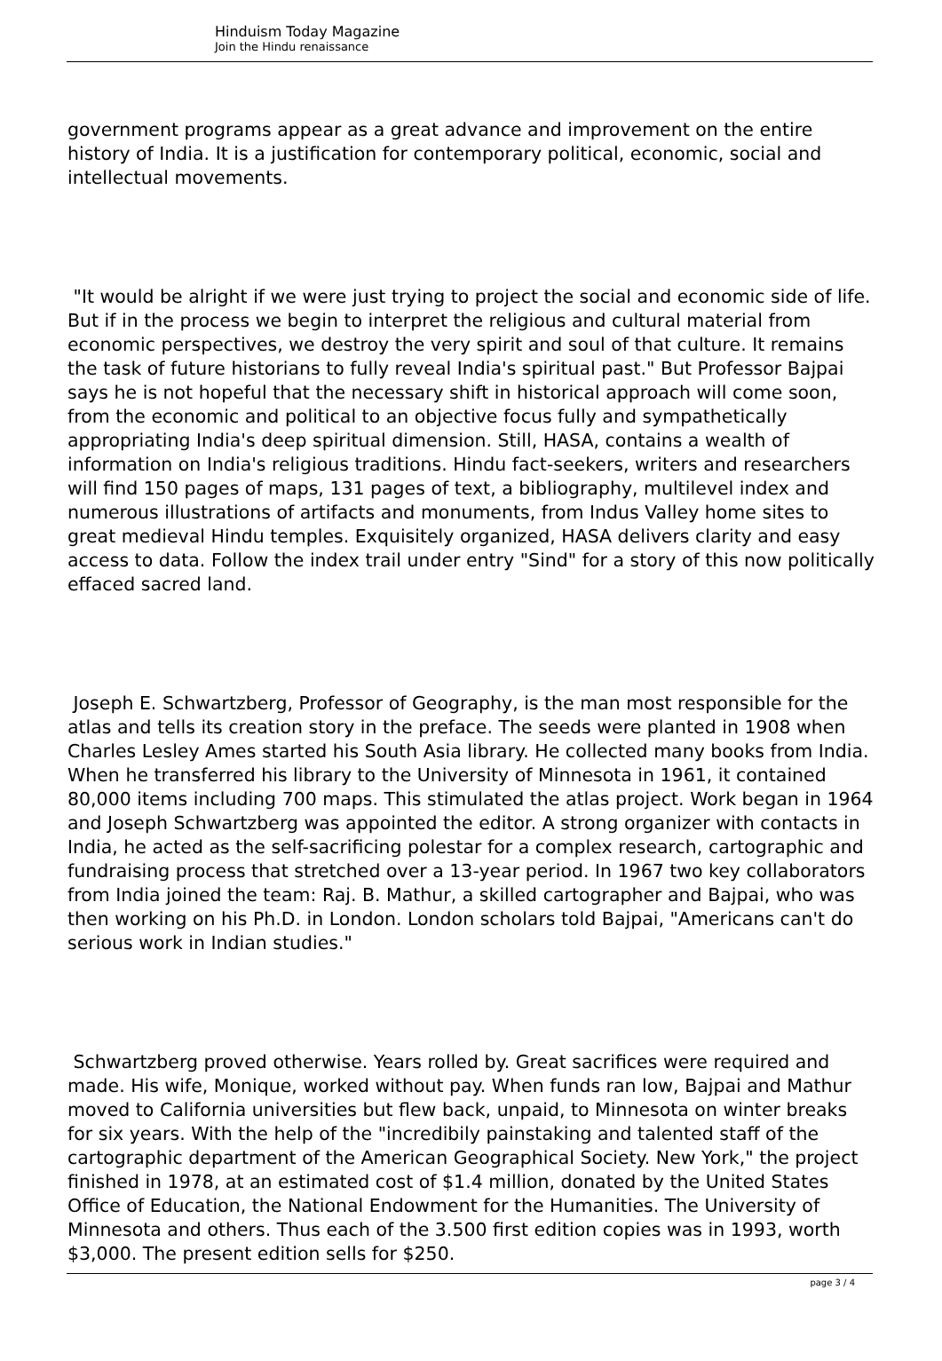Hinduism Today Magazine
Join the Hindu renaissance
government programs appear as a great advance and improvement on the entire history of India. It is a justification for contemporary political, economic, social and intellectual movements.
"It would be alright if we were just trying to project the social and economic side of life. But if in the process we begin to interpret the religious and cultural material from economic perspectives, we destroy the very spirit and soul of that culture. It remains the task of future historians to fully reveal India's spiritual past." But Professor Bajpai says he is not hopeful that the necessary shift in historical approach will come soon, from the economic and political to an objective focus fully and sympathetically appropriating India's deep spiritual dimension. Still, HASA, contains a wealth of information on India's religious traditions. Hindu fact-seekers, writers and researchers will find 150 pages of maps, 131 pages of text, a bibliography, multilevel index and numerous illustrations of artifacts and monuments, from Indus Valley home sites to great medieval Hindu temples. Exquisitely organized, HASA delivers clarity and easy access to data. Follow the index trail under entry "Sind" for a story of this now politically effaced sacred land.
Joseph E. Schwartzberg, Professor of Geography, is the man most responsible for the atlas and tells its creation story in the preface. The seeds were planted in 1908 when Charles Lesley Ames started his South Asia library. He collected many books from India. When he transferred his library to the University of Minnesota in 1961, it contained 80,000 items including 700 maps. This stimulated the atlas project. Work began in 1964 and Joseph Schwartzberg was appointed the editor. A strong organizer with contacts in India, he acted as the self-sacrificing polestar for a complex research, cartographic and fundraising process that stretched over a 13-year period. In 1967 two key collaborators from India joined the team: Raj. B. Mathur, a skilled cartographer and Bajpai, who was then working on his Ph.D. in London. London scholars told Bajpai, "Americans can't do serious work in Indian studies."
Schwartzberg proved otherwise. Years rolled by. Great sacrifices were required and made. His wife, Monique, worked without pay. When funds ran low, Bajpai and Mathur moved to California universities but flew back, unpaid, to Minnesota on winter breaks for six years. With the help of the "incredibily painstaking and talented staff of the cartographic department of the American Geographical Society. New York," the project finished in 1978, at an estimated cost of $1.4 million, donated by the United States Office of Education, the National Endowment for the Humanities. The University of Minnesota and others. Thus each of the 3.500 first edition copies was in 1993, worth $3,000. The present edition sells for $250.
page 3 / 4